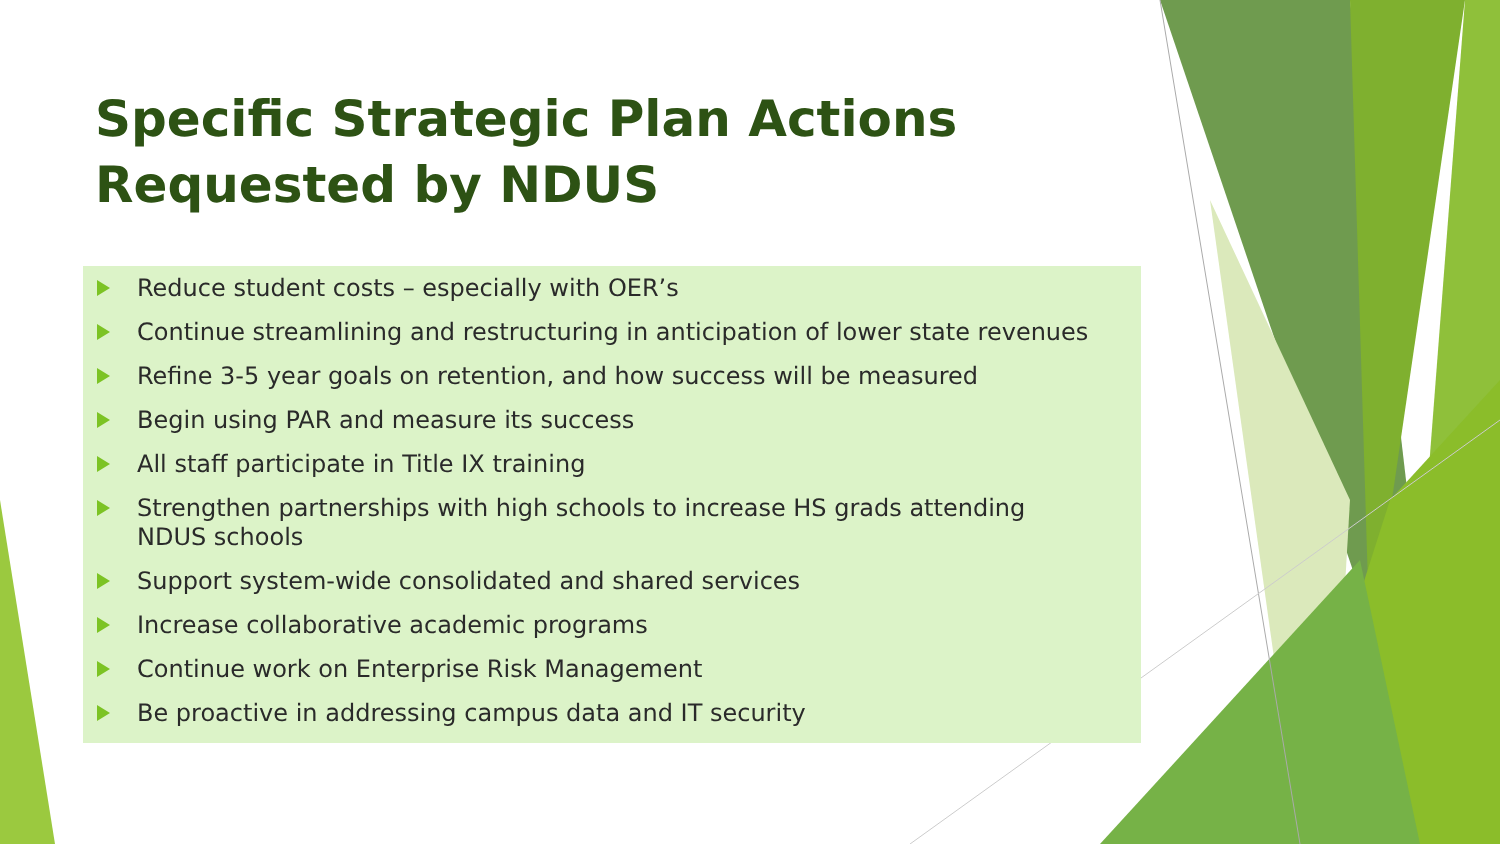Specific Strategic Plan Actions
Requested by NDUS
Reduce student costs – especially with OER’s
Continue streamlining and restructuring in anticipation of lower state revenues
Refine 3-5 year goals on retention, and how success will be measured
Begin using PAR and measure its success
All staff participate in Title IX training
Strengthen partnerships with high schools to increase HS grads attending NDUS schools
Support system-wide consolidated and shared services
Increase collaborative academic programs
Continue work on Enterprise Risk Management
Be proactive in addressing campus data and IT security